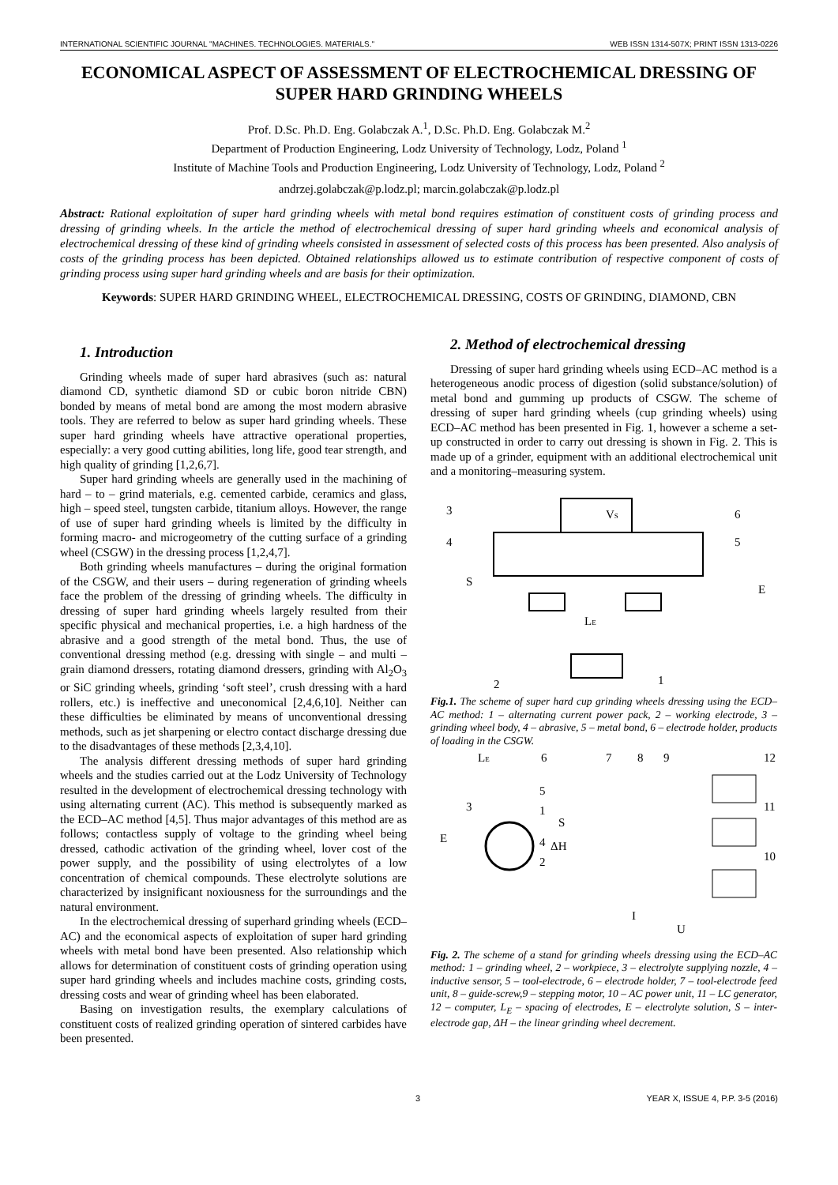INTERNATIONAL SCIENTIFIC JOURNAL "MACHINES. TECHNOLOGIES. MATERIALS." WEB ISSN 1314-507X; PRINT ISSN 1313-0226
ECONOMICAL ASPECT OF ASSESSMENT OF ELECTROCHEMICAL DRESSING OF SUPER HARD GRINDING WHEELS
Prof. D.Sc. Ph.D. Eng. Golabczak A.<sup>1</sup>, D.Sc. Ph.D. Eng. Golabczak M.<sup>2</sup>
Department of Production Engineering, Lodz University of Technology, Lodz, Poland <sup>1</sup>
Institute of Machine Tools and Production Engineering, Lodz University of Technology, Lodz, Poland <sup>2</sup>
andrzej.golabczak@p.lodz.pl; marcin.golabczak@p.lodz.pl
Abstract: Rational exploitation of super hard grinding wheels with metal bond requires estimation of constituent costs of grinding process and dressing of grinding wheels. In the article the method of electrochemical dressing of super hard grinding wheels and economical analysis of electrochemical dressing of these kind of grinding wheels consisted in assessment of selected costs of this process has been presented. Also analysis of costs of the grinding process has been depicted. Obtained relationships allowed us to estimate contribution of respective component of costs of grinding process using super hard grinding wheels and are basis for their optimization.
Keywords: SUPER HARD GRINDING WHEEL, ELECTROCHEMICAL DRESSING, COSTS OF GRINDING, DIAMOND, CBN
1. Introduction
Grinding wheels made of super hard abrasives (such as: natural diamond CD, synthetic diamond SD or cubic boron nitride CBN) bonded by means of metal bond are among the most modern abrasive tools. They are referred to below as super hard grinding wheels. These super hard grinding wheels have attractive operational properties, especially: a very good cutting abilities, long life, good tear strength, and high quality of grinding [1,2,6,7].
Super hard grinding wheels are generally used in the machining of hard – to – grind materials, e.g. cemented carbide, ceramics and glass, high – speed steel, tungsten carbide, titanium alloys. However, the range of use of super hard grinding wheels is limited by the difficulty in forming macro- and microgeometry of the cutting surface of a grinding wheel (CSGW) in the dressing process [1,2,4,7].
Both grinding wheels manufactures – during the original formation of the CSGW, and their users – during regeneration of grinding wheels face the problem of the dressing of grinding wheels. The difficulty in dressing of super hard grinding wheels largely resulted from their specific physical and mechanical properties, i.e. a high hardness of the abrasive and a good strength of the metal bond. Thus, the use of conventional dressing method (e.g. dressing with single – and multi – grain diamond dressers, rotating diamond dressers, grinding with Al<sub>2</sub>O<sub>3</sub> or SiC grinding wheels, grinding ‘soft steel’, crush dressing with a hard rollers, etc.) is ineffective and uneconomical [2,4,6,10]. Neither can these difficulties be eliminated by means of unconventional dressing methods, such as jet sharpening or electro contact discharge dressing due to the disadvantages of these methods [2,3,4,10].
The analysis different dressing methods of super hard grinding wheels and the studies carried out at the Lodz University of Technology resulted in the development of electrochemical dressing technology with using alternating current (AC). This method is subsequently marked as the ECD–AC method [4,5]. Thus major advantages of this method are as follows; contactless supply of voltage to the grinding wheel being dressed, cathodic activation of the grinding wheel, lover cost of the power supply, and the possibility of using electrolytes of a low concentration of chemical compounds. These electrolyte solutions are characterized by insignificant noxiousness for the surroundings and the natural environment.
In the electrochemical dressing of superhard grinding wheels (ECD–AC) and the economical aspects of exploitation of super hard grinding wheels with metal bond have been presented. Also relationship which allows for determination of constituent costs of grinding operation using super hard grinding wheels and includes machine costs, grinding costs, dressing costs and wear of grinding wheel has been elaborated.
Basing on investigation results, the exemplary calculations of constituent costs of realized grinding operation of sintered carbides have been presented.
2. Method of electrochemical dressing
Dressing of super hard grinding wheels using ECD–AC method is a heterogeneous anodic process of digestion (solid substance/solution) of metal bond and gumming up products of CSGW. The scheme of dressing of super hard grinding wheels (cup grinding wheels) using ECD–AC method has been presented in Fig. 1, however a scheme a set-up constructed in order to carry out dressing is shown in Fig. 2. This is made up of a grinder, equipment with an additional electrochemical unit and a monitoring–measuring system.
3
4
6
5
S
E
LE
VS
2
1
Fig.1. The scheme of super hard cup grinding wheels dressing using the ECD–AC method: 1 – alternating current power pack, 2 – working electrode, 3 – grinding wheel body, 4 – abrasive, 5 – metal bond, 6 – electrode holder, products of loading in the CSGW.
LE
6
7
8
9
12
11
10
3
E
5
1
S
4
ΔH
2
I
U
Fig. 2. The scheme of a stand for grinding wheels dressing using the ECD–AC method: 1 – grinding wheel, 2 – workpiece, 3 – electrolyte supplying nozzle, 4 – inductive sensor, 5 – tool-electrode, 6 – electrode holder, 7 – tool-electrode feed unit, 8 – guide-screw,9 – stepping motor, 10 – AC power unit, 11 – LC generator, 12 – computer, L<sub>E</sub> – spacing of electrodes, E – electrolyte solution, S – inter-electrode gap, ΔH – the linear grinding wheel decrement.
3 YEAR X, ISSUE 4, P.P. 3-5 (2016)